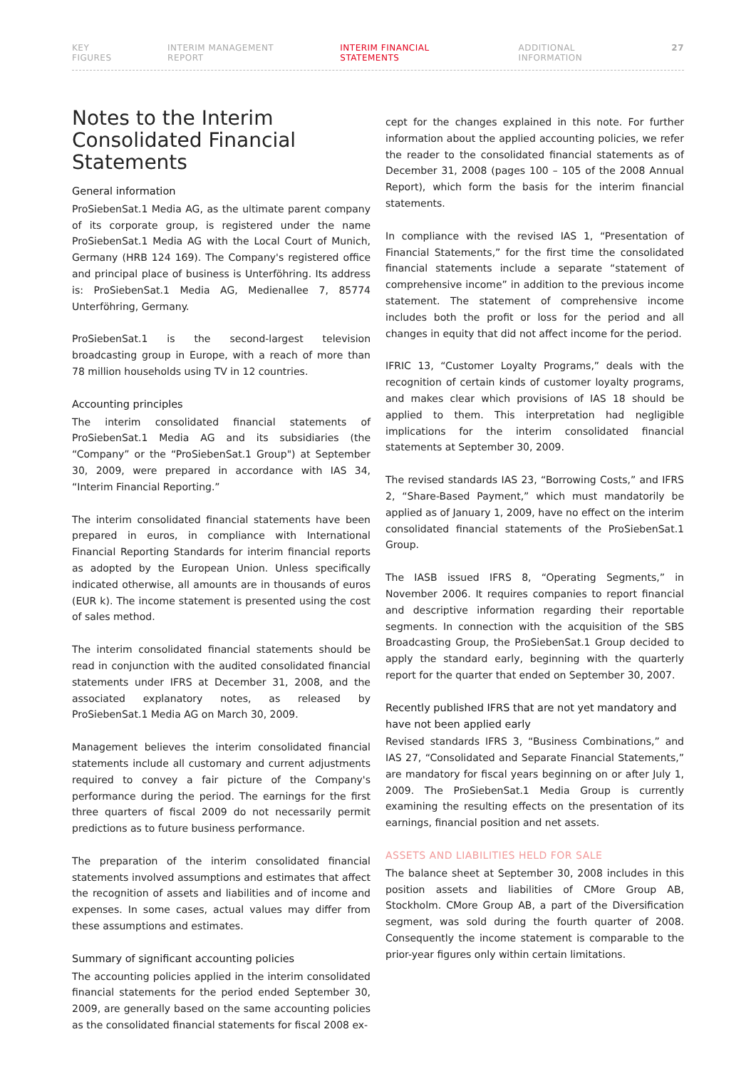KEY FIGURES INTERIM MANAGEMENT REPORT INTERIM FINANCIAL STATEMENTS ADDITIONAL INFORMATION 27
Notes to the Interim Consolidated Financial Statements
General information
ProSiebenSat.1 Media AG, as the ultimate parent company of its corporate group, is registered under the name ProSieben­Sat.1 Media AG with the Local Court of Munich, Germany (HRB 124 169). The Company's registered office and principal place of business is Unterföhring. Its address is: ProSiebenSat.1 Media AG, Medienallee 7, 85774 Unterföhring, Germany.
ProSiebenSat.1 is the second-largest television broadcasting group in Europe, with a reach of more than 78 million households using TV in 12 countries.
Accounting principles
The interim consolidated financial statements of ProSieben­Sat.1 Media AG and its subsidiaries (the “Company” or the “ProSiebenSat.1 Group") at September 30, 2009, were prepared in accordance with IAS 34, “Interim Financial Reporting.”
The interim consolidated financial statements have been prepared in euros, in compliance with International Financial Reporting Standards for interim financial reports as adopted by the European Union. Unless specifically indicated otherwise, all amounts are in thousands of euros (EUR k). The income statement is presented using the cost of sales method.
The interim consolidated financial statements should be read in conjunction with the audited consolidated financial statements under IFRS at December 31, 2008, and the associated explanatory notes, as released by ProSiebenSat.1 Media AG on March 30, 2009.
Management believes the interim consolidated financial statements include all customary and current adjustments required to convey a fair picture of the Company's performance during the period. The earnings for the first three quarters of fiscal 2009 do not necessarily permit predictions as to future business performance.
The preparation of the interim consolidated financial statements involved assumptions and estimates that affect the recognition of assets and liabilities and of income and expenses. In some cases, actual values may differ from these assumptions and estimates.
Summary of significant accounting policies
The accounting policies applied in the interim consolidated financial statements for the period ended September 30, 2009, are generally based on the same accounting policies as the consolidated financial statements for fiscal 2008 ex-
cept for the changes explained in this note. For further information about the applied accounting policies, we refer the reader to the consolidated financial statements as of December 31, 2008 (pages 100 – 105 of the 2008 Annual Report), which form the basis for the interim financial statements.
In compliance with the revised IAS 1, “Presentation of Financial Statements,” for the first time the consolidated financial statements include a separate “statement of comprehensive income” in addition to the previous income statement. The statement of comprehensive income includes both the profit or loss for the period and all changes in equity that did not affect income for the period.
IFRIC 13, “Customer Loyalty Programs,” deals with the recognition of certain kinds of customer loyalty programs, and makes clear which provisions of IAS 18 should be applied to them. This interpretation had negligible implications for the interim consolidated financial statements at September 30, 2009.
The revised standards IAS 23, “Borrowing Costs,” and IFRS 2, “Share-Based Payment,” which must mandatorily be applied as of January 1, 2009, have no effect on the interim consolidated financial statements of the ProSiebenSat.1 Group.
The IASB issued IFRS 8, “Operating Segments,” in November 2006. It requires companies to report financial and descriptive information regarding their reportable segments. In connection with the acquisition of the SBS Broadcasting Group, the ProSiebenSat.1 Group decided to apply the standard early, beginning with the quarterly report for the quarter that ended on September 30, 2007.
Recently published IFRS that are not yet mandatory and have not been applied early
Revised standards IFRS 3, “Business Combinations,” and IAS 27, “Consolidated and Separate Financial Statements,” are mandatory for fiscal years beginning on or after July 1, 2009. The ProSiebenSat.1 Media Group is currently examining the resulting effects on the presentation of its earnings, financial position and net assets.
ASSETS AND LIABILITIES HELD FOR SALE
The balance sheet at September 30, 2008 includes in this position assets and liabilities of CMore Group AB, Stockholm. CMore Group AB, a part of the Diversification segment, was sold during the fourth quarter of 2008. Consequently the income statement is comparable to the prior-year figures only within certain limitations.